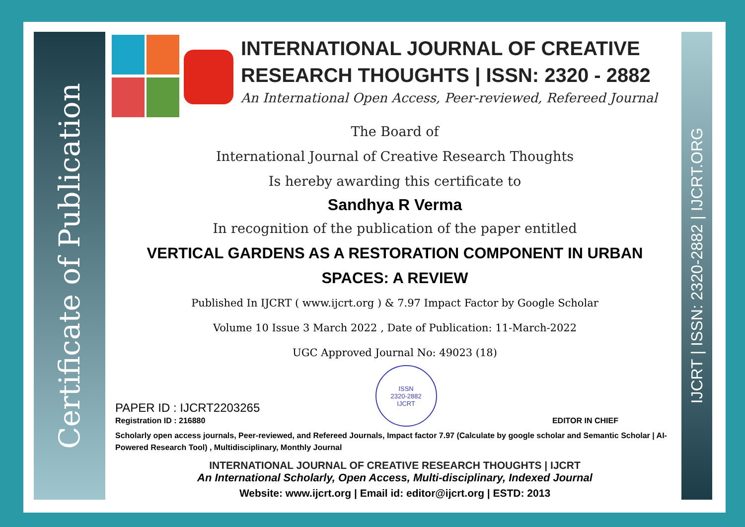Certificate of Publication
IJCRT | ISSN: 2320-2882 | IJCRT.ORG
INTERNATIONAL JOURNAL OF CREATIVE RESEARCH THOUGHTS | ISSN: 2320 - 2882
An International Open Access, Peer-reviewed, Refereed Journal
The Board of
International Journal of Creative Research Thoughts
Is hereby awarding this certificate to
Sandhya R Verma
In recognition of the publication of the paper entitled
VERTICAL GARDENS AS A RESTORATION COMPONENT IN URBAN SPACES: A REVIEW
Published In IJCRT ( www.ijcrt.org ) & 7.97 Impact Factor by Google Scholar
Volume 10 Issue 3 March 2022 , Date of Publication: 11-March-2022
UGC Approved Journal No: 49023 (18)
PAPER ID : IJCRT2203265
Registration ID : 216880
ISSN
2320-2882
IJCRT
EDITOR IN CHIEF
Scholarly open access journals, Peer-reviewed, and Refereed Journals, Impact factor 7.97 (Calculate by google scholar and Semantic Scholar | AI-Powered Research Tool) , Multidisciplinary, Monthly Journal
INTERNATIONAL JOURNAL OF CREATIVE RESEARCH THOUGHTS | IJCRT
An International Scholarly, Open Access, Multi-disciplinary, Indexed Journal
Website: www.ijcrt.org | Email id: editor@ijcrt.org | ESTD: 2013